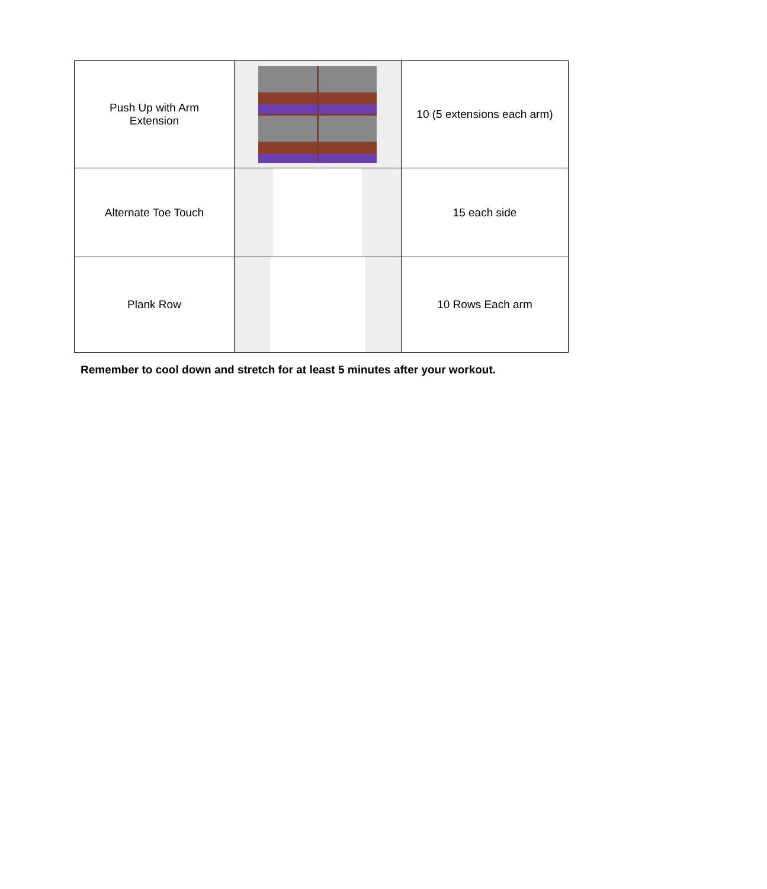| Push Up with Arm Extension | | 10 (5 extensions each arm) |
| Alternate Toe Touch | | 15 each side |
| Plank Row | | 10 Rows Each arm |
Remember to cool down and stretch for at least 5 minutes after your workout.